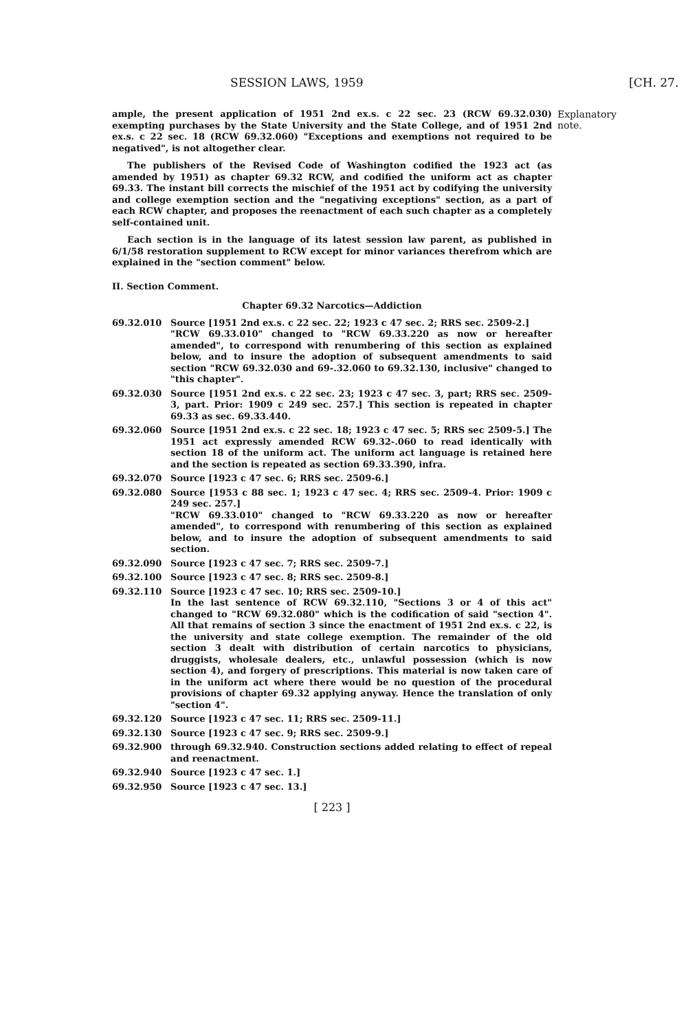SESSION LAWS, 1959 [CH. 27.
ample, the present application of 1951 2nd ex.s. c 22 sec. 23 (RCW 69.32.030) exempting purchases by the State University and the State College, and of 1951 2nd ex.s. c 22 sec. 18 (RCW 69.32.060) "Exceptions and exemptions not required to be negatived", is not altogether clear.
The publishers of the Revised Code of Washington codified the 1923 act (as amended by 1951) as chapter 69.32 RCW, and codified the uniform act as chapter 69.33. The instant bill corrects the mischief of the 1951 act by codifying the university and college exemption section and the "negativing exceptions" section, as a part of each RCW chapter, and proposes the reenactment of each such chapter as a completely self-contained unit.
Each section is in the language of its latest session law parent, as published in 6/1/58 restoration supplement to RCW except for minor variances therefrom which are explained in the "section comment" below.
II. Section Comment.
Chapter 69.32 Narcotics—Addiction
69.32.010 Source [1951 2nd ex.s. c 22 sec. 22; 1923 c 47 sec. 2; RRS sec. 2509-2.]
"RCW 69.33.010" changed to "RCW 69.33.220 as now or hereafter amended", to correspond with renumbering of this section as explained below, and to insure the adoption of subsequent amendments to said section "RCW 69.32.030 and 69-.32.060 to 69.32.130, inclusive" changed to "this chapter".
69.32.030 Source [1951 2nd ex.s. c 22 sec. 23; 1923 c 47 sec. 3, part; RRS sec. 2509-3, part. Prior: 1909 c 249 sec. 257.] This section is repeated in chapter 69.33 as sec. 69.33.440.
69.32.060 Source [1951 2nd ex.s. c 22 sec. 18; 1923 c 47 sec. 5; RRS sec 2509-5.] The 1951 act expressly amended RCW 69.32-.060 to read identically with section 18 of the uniform act. The uniform act language is retained here and the section is repeated as section 69.33.390, infra.
69.32.070 Source [1923 c 47 sec. 6; RRS sec. 2509-6.]
69.32.080 Source [1953 c 88 sec. 1; 1923 c 47 sec. 4; RRS sec. 2509-4. Prior: 1909 c 249 sec. 257.]
"RCW 69.33.010" changed to "RCW 69.33.220 as now or hereafter amended", to correspond with renumbering of this section as explained below, and to insure the adoption of subsequent amendments to said section.
69.32.090 Source [1923 c 47 sec. 7; RRS sec. 2509-7.]
69.32.100 Source [1923 c 47 sec. 8; RRS sec. 2509-8.]
69.32.110 Source [1923 c 47 sec. 10; RRS sec. 2509-10.]
In the last sentence of RCW 69.32.110, "Sections 3 or 4 of this act" changed to "RCW 69.32.080" which is the codification of said "section 4". All that remains of section 3 since the enactment of 1951 2nd ex.s. c 22, is the university and state college exemption. The remainder of the old section 3 dealt with distribution of certain narcotics to physicians, druggists, wholesale dealers, etc., unlawful possession (which is now section 4), and forgery of prescriptions. This material is now taken care of in the uniform act where there would be no question of the procedural provisions of chapter 69.32 applying anyway. Hence the translation of only "section 4".
69.32.120 Source [1923 c 47 sec. 11; RRS sec. 2509-11.]
69.32.130 Source [1923 c 47 sec. 9; RRS sec. 2509-9.]
69.32.900 through 69.32.940. Construction sections added relating to effect of repeal and reenactment.
69.32.940 Source [1923 c 47 sec. 1.]
69.32.950 Source [1923 c 47 sec. 13.]
[ 223 ]
Explanatory note.